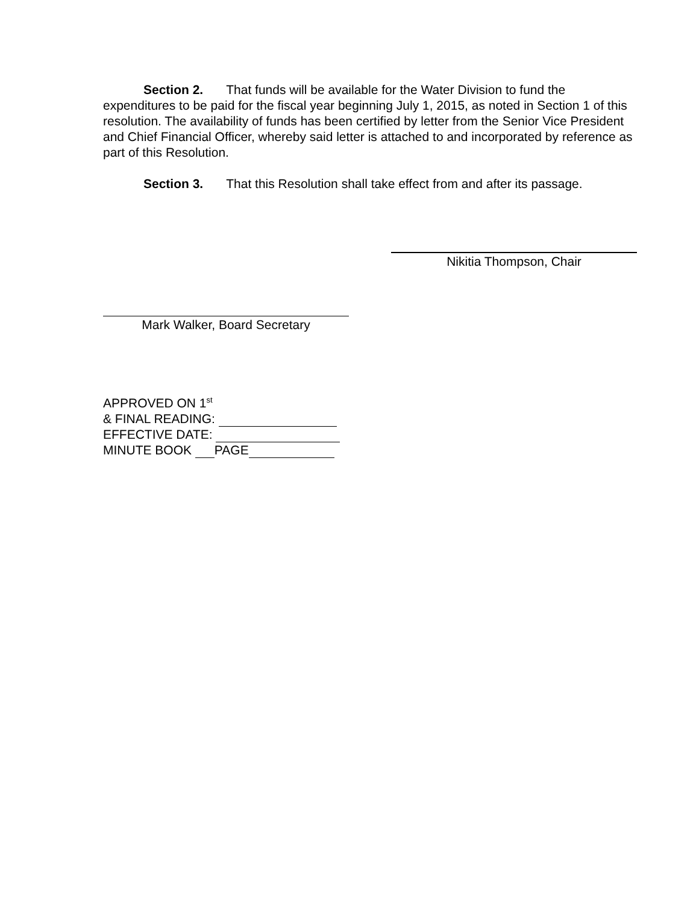Section 2. That funds will be available for the Water Division to fund the expenditures to be paid for the fiscal year beginning July 1, 2015, as noted in Section 1 of this resolution. The availability of funds has been certified by letter from the Senior Vice President and Chief Financial Officer, whereby said letter is attached to and incorporated by reference as part of this Resolution.
Section 3. That this Resolution shall take effect from and after its passage.
Nikitia Thompson, Chair
Mark Walker, Board Secretary
APPROVED ON 1<sup>st</sup>
& FINAL READING:
EFFECTIVE DATE:
MINUTE BOOK PAGE